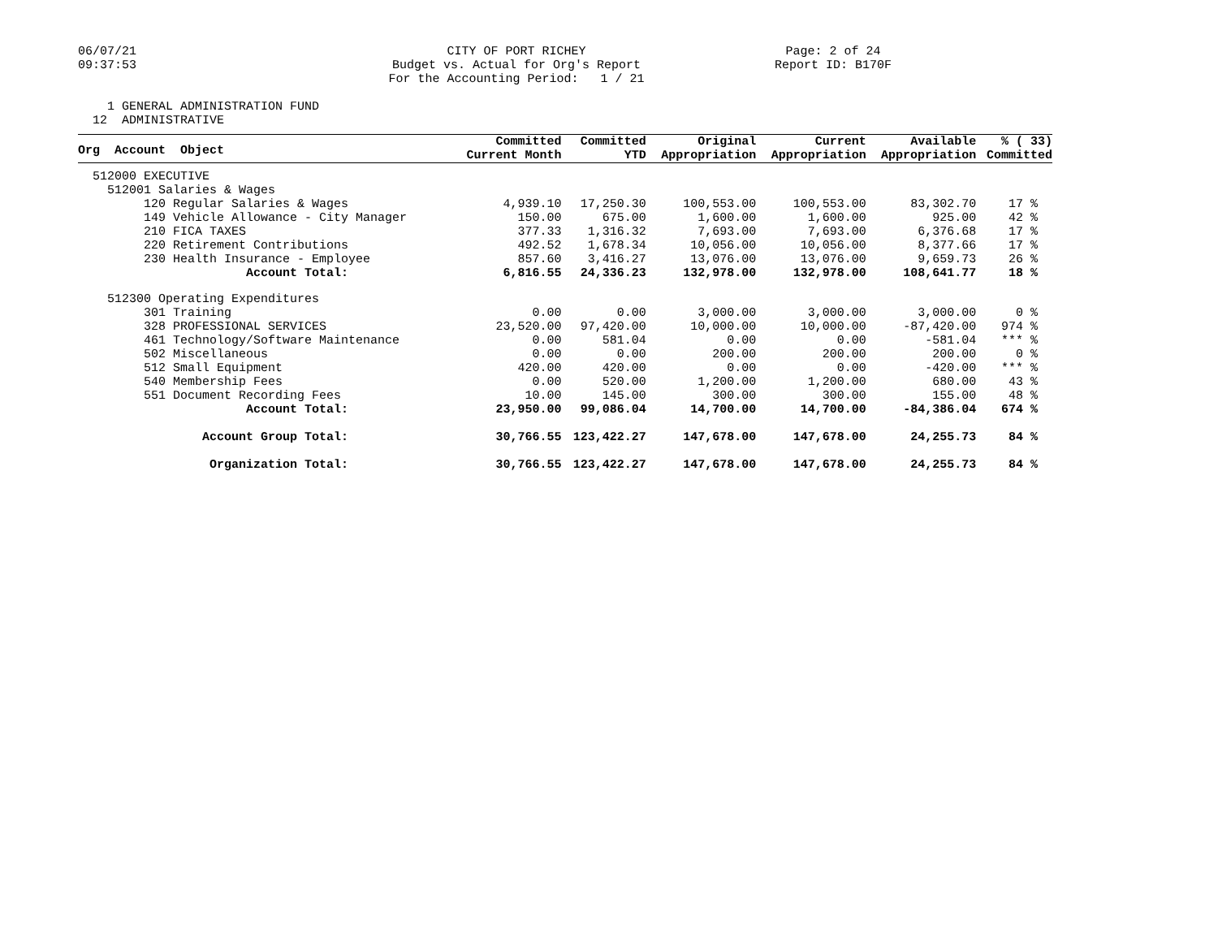06/07/21 09:37:53
CITY OF PORT RICHEY Budget vs. Actual for Org's Report For the Accounting Period: 1 / 21
Page: 2 of 24 Report ID: B170F
1 GENERAL ADMINISTRATION FUND 12 ADMINISTRATIVE
| Org Account Object | Committed Current Month | Committed YTD | Original Appropriation | Current Appropriation | Available Appropriation | % ( 33) Committed |
| --- | --- | --- | --- | --- | --- | --- |
| 512000 EXECUTIVE | | | | | | |
| 512001 Salaries & Wages | | | | | | |
| 120 Regular Salaries & Wages | 4,939.10 | 17,250.30 | 100,553.00 | 100,553.00 | 83,302.70 | 17 % |
| 149 Vehicle Allowance - City Manager | 150.00 | 675.00 | 1,600.00 | 1,600.00 | 925.00 | 42 % |
| 210 FICA TAXES | 377.33 | 1,316.32 | 7,693.00 | 7,693.00 | 6,376.68 | 17 % |
| 220 Retirement Contributions | 492.52 | 1,678.34 | 10,056.00 | 10,056.00 | 8,377.66 | 17 % |
| 230 Health Insurance - Employee | 857.60 | 3,416.27 | 13,076.00 | 13,076.00 | 9,659.73 | 26 % |
| Account Total: | 6,816.55 | 24,336.23 | 132,978.00 | 132,978.00 | 108,641.77 | 18 % |
| 512300 Operating Expenditures | | | | | | |
| 301 Training | 0.00 | 0.00 | 3,000.00 | 3,000.00 | 3,000.00 | 0 % |
| 328 PROFESSIONAL SERVICES | 23,520.00 | 97,420.00 | 10,000.00 | 10,000.00 | -87,420.00 | 974 % |
| 461 Technology/Software Maintenance | 0.00 | 581.04 | 0.00 | 0.00 | -581.04 | *** % |
| 502 Miscellaneous | 0.00 | 0.00 | 200.00 | 200.00 | 200.00 | 0 % |
| 512 Small Equipment | 420.00 | 420.00 | 0.00 | 0.00 | -420.00 | *** % |
| 540 Membership Fees | 0.00 | 520.00 | 1,200.00 | 1,200.00 | 680.00 | 43 % |
| 551 Document Recording Fees | 10.00 | 145.00 | 300.00 | 300.00 | 155.00 | 48 % |
| Account Total: | 23,950.00 | 99,086.04 | 14,700.00 | 14,700.00 | -84,386.04 | 674 % |
| Account Group Total: | 30,766.55 | 123,422.27 | 147,678.00 | 147,678.00 | 24,255.73 | 84 % |
| Organization Total: | 30,766.55 | 123,422.27 | 147,678.00 | 147,678.00 | 24,255.73 | 84 % |